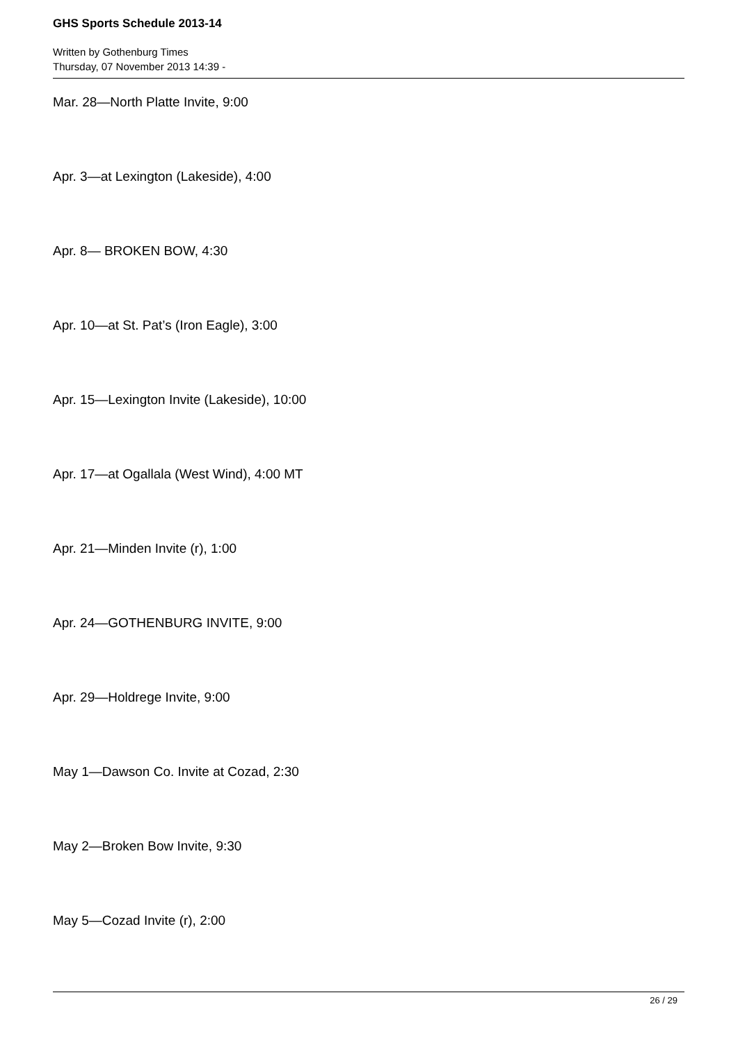GHS Sports Schedule 2013-14
Written by Gothenburg Times
Thursday, 07 November 2013 14:39 -
Mar. 28—North Platte Invite, 9:00
Apr. 3—at Lexington (Lakeside), 4:00
Apr. 8— BROKEN BOW, 4:30
Apr. 10—at St. Pat’s (Iron Eagle), 3:00
Apr. 15—Lexington Invite (Lakeside), 10:00
Apr. 17—at Ogallala (West Wind), 4:00 MT
Apr. 21—Minden Invite (r), 1:00
Apr. 24—GOTHENBURG INVITE, 9:00
Apr. 29—Holdrege Invite, 9:00
May 1—Dawson Co. Invite at Cozad, 2:30
May 2—Broken Bow Invite, 9:30
May 5—Cozad Invite (r), 2:00
26 / 29